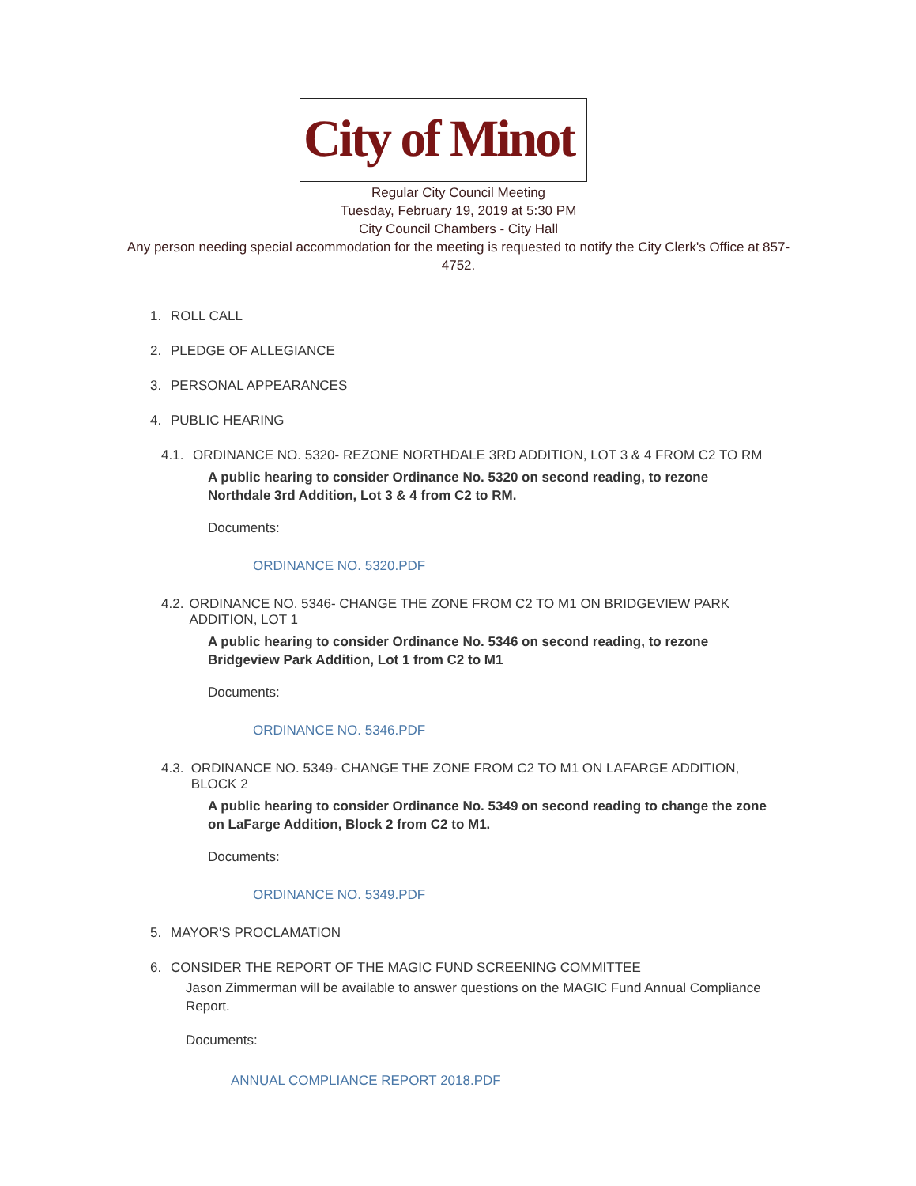City of Minot
Regular City Council Meeting
Tuesday, February 19, 2019 at 5:30 PM
City Council Chambers - City Hall
Any person needing special accommodation for the meeting is requested to notify the City Clerk's Office at 857-4752.
1. ROLL CALL
2. PLEDGE OF ALLEGIANCE
3. PERSONAL APPEARANCES
4. PUBLIC HEARING
4.1. ORDINANCE NO. 5320- REZONE NORTHDALE 3RD ADDITION, LOT 3 & 4 FROM C2 TO RM
A public hearing to consider Ordinance No. 5320 on second reading, to rezone Northdale 3rd Addition, Lot 3 & 4 from C2 to RM.
Documents:
ORDINANCE NO. 5320.PDF
4.2. ORDINANCE NO. 5346- CHANGE THE ZONE FROM C2 TO M1 ON BRIDGEVIEW PARK ADDITION, LOT 1
A public hearing to consider Ordinance No. 5346 on second reading, to rezone Bridgeview Park Addition, Lot 1 from C2 to M1
Documents:
ORDINANCE NO. 5346.PDF
4.3. ORDINANCE NO. 5349- CHANGE THE ZONE FROM C2 TO M1 ON LAFARGE ADDITION, BLOCK 2
A public hearing to consider Ordinance No. 5349 on second reading to change the zone on LaFarge Addition, Block 2 from C2 to M1.
Documents:
ORDINANCE NO. 5349.PDF
5. MAYOR'S PROCLAMATION
6. CONSIDER THE REPORT OF THE MAGIC FUND SCREENING COMMITTEE
Jason Zimmerman will be available to answer questions on the MAGIC Fund Annual Compliance Report.
Documents:
ANNUAL COMPLIANCE REPORT 2018.PDF